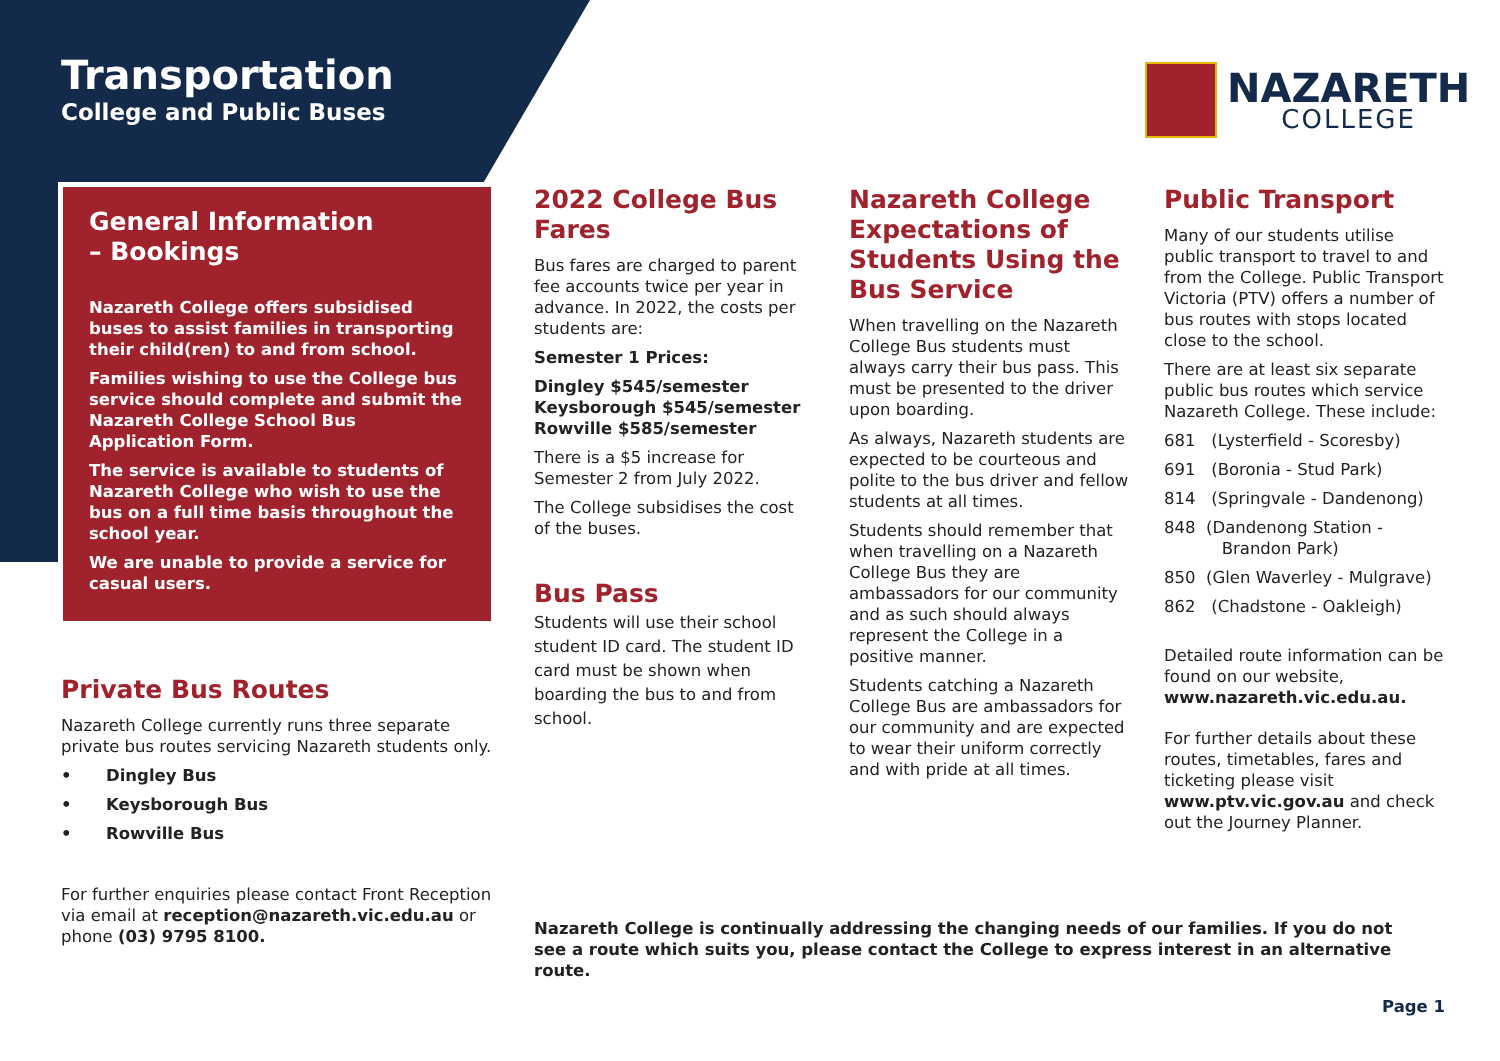Transportation
College and Public Buses
NAZARETH
COLLEGE
General Information
– Bookings
Nazareth College offers subsidised buses to assist families in transporting their child(ren) to and from school.
Families wishing to use the College bus service should complete and submit the Nazareth College School Bus Application Form.
The service is available to students of Nazareth College who wish to use the bus on a full time basis throughout the school year.
We are unable to provide a service for casual users.
Private Bus Routes
Nazareth College currently runs three separate private bus routes servicing Nazareth students only.
• Dingley Bus
• Keysborough Bus
• Rowville Bus
For further enquiries please contact Front Reception via email at reception@nazareth.vic.edu.au or phone (03) 9795 8100.
2022 College Bus Fares
Bus fares are charged to parent fee accounts twice per year in advance. In 2022, the costs per students are:
Semester 1 Prices:
Dingley $545/semester
Keysborough $545/semester
Rowville $585/semester
There is a $5 increase for Semester 2 from July 2022.
The College subsidises the cost of the buses.
Bus Pass
Students will use their school student ID card. The student ID card must be shown when boarding the bus to and from school.
Nazareth College Expectations of Students Using the Bus Service
When travelling on the Nazareth College Bus students must always carry their bus pass. This must be presented to the driver upon boarding.
As always, Nazareth students are expected to be courteous and polite to the bus driver and fellow students at all times.
Students should remember that when travelling on a Nazareth College Bus they are ambassadors for our community and as such should always represent the College in a positive manner.
Students catching a Nazareth College Bus are ambassadors for our community and are expected to wear their uniform correctly and with pride at all times.
Public Transport
Many of our students utilise public transport to travel to and from the College. Public Transport Victoria (PTV) offers a number of bus routes with stops located close to the school.
There are at least six separate public bus routes which service Nazareth College. These include:
681 (Lysterfield - Scoresby)
691 (Boronia - Stud Park)
814 (Springvale - Dandenong)
848 (Dandenong Station -
Brandon Park)
850 (Glen Waverley - Mulgrave)
862 (Chadstone - Oakleigh)
Detailed route information can be found on our website, www.nazareth.vic.edu.au.
For further details about these routes, timetables, fares and ticketing please visit www.ptv.vic.gov.au and check out the Journey Planner.
Nazareth College is continually addressing the changing needs of our families. If you do not see a route which suits you, please contact the College to express interest in an alternative route.
Page 1